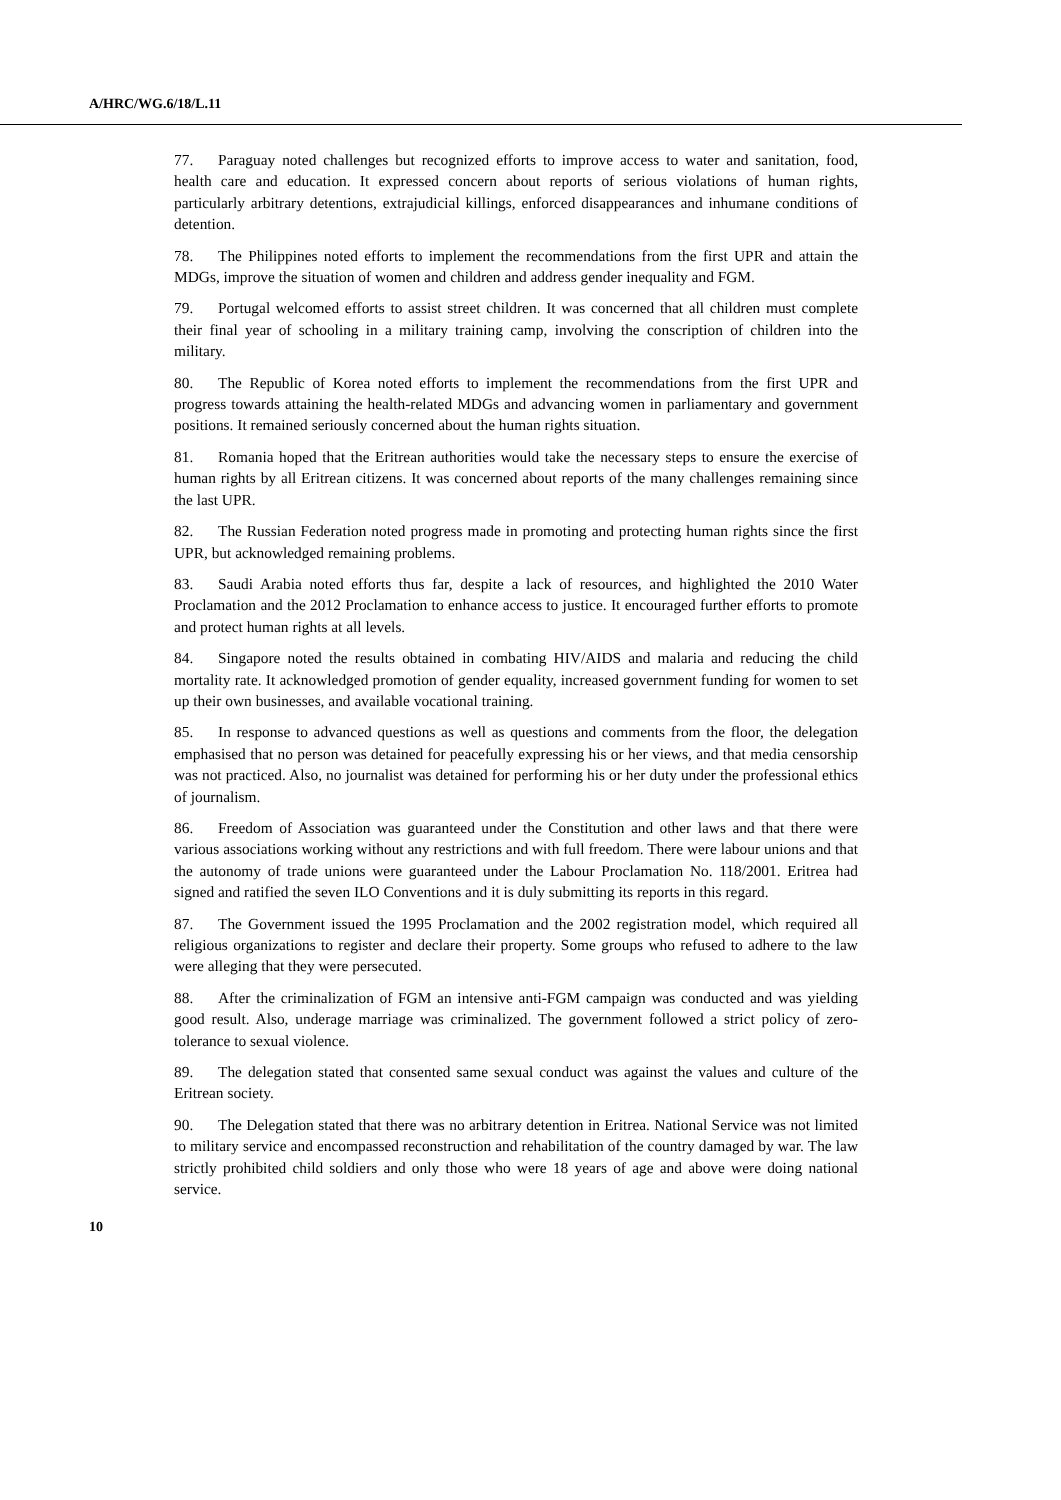A/HRC/WG.6/18/L.11
77. Paraguay noted challenges but recognized efforts to improve access to water and sanitation, food, health care and education. It expressed concern about reports of serious violations of human rights, particularly arbitrary detentions, extrajudicial killings, enforced disappearances and inhumane conditions of detention.
78. The Philippines noted efforts to implement the recommendations from the first UPR and attain the MDGs, improve the situation of women and children and address gender inequality and FGM.
79. Portugal welcomed efforts to assist street children. It was concerned that all children must complete their final year of schooling in a military training camp, involving the conscription of children into the military.
80. The Republic of Korea noted efforts to implement the recommendations from the first UPR and progress towards attaining the health-related MDGs and advancing women in parliamentary and government positions. It remained seriously concerned about the human rights situation.
81. Romania hoped that the Eritrean authorities would take the necessary steps to ensure the exercise of human rights by all Eritrean citizens. It was concerned about reports of the many challenges remaining since the last UPR.
82. The Russian Federation noted progress made in promoting and protecting human rights since the first UPR, but acknowledged remaining problems.
83. Saudi Arabia noted efforts thus far, despite a lack of resources, and highlighted the 2010 Water Proclamation and the 2012 Proclamation to enhance access to justice. It encouraged further efforts to promote and protect human rights at all levels.
84. Singapore noted the results obtained in combating HIV/AIDS and malaria and reducing the child mortality rate. It acknowledged promotion of gender equality, increased government funding for women to set up their own businesses, and available vocational training.
85. In response to advanced questions as well as questions and comments from the floor, the delegation emphasised that no person was detained for peacefully expressing his or her views, and that media censorship was not practiced. Also, no journalist was detained for performing his or her duty under the professional ethics of journalism.
86. Freedom of Association was guaranteed under the Constitution and other laws and that there were various associations working without any restrictions and with full freedom. There were labour unions and that the autonomy of trade unions were guaranteed under the Labour Proclamation No. 118/2001. Eritrea had signed and ratified the seven ILO Conventions and it is duly submitting its reports in this regard.
87. The Government issued the 1995 Proclamation and the 2002 registration model, which required all religious organizations to register and declare their property. Some groups who refused to adhere to the law were alleging that they were persecuted.
88. After the criminalization of FGM an intensive anti-FGM campaign was conducted and was yielding good result. Also, underage marriage was criminalized. The government followed a strict policy of zero-tolerance to sexual violence.
89. The delegation stated that consented same sexual conduct was against the values and culture of the Eritrean society.
90. The Delegation stated that there was no arbitrary detention in Eritrea. National Service was not limited to military service and encompassed reconstruction and rehabilitation of the country damaged by war. The law strictly prohibited child soldiers and only those who were 18 years of age and above were doing national service.
10